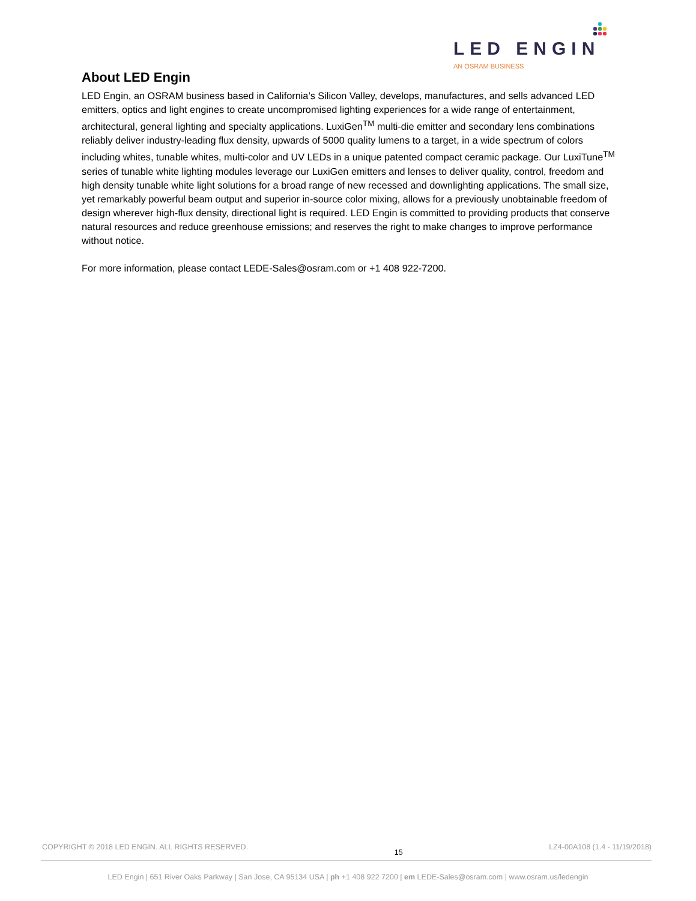LED ENGIN
AN OSRAM BUSINESS
About LED Engin
LED Engin, an OSRAM business based in California’s Silicon Valley, develops, manufactures, and sells advanced LED emitters, optics and light engines to create uncompromised lighting experiences for a wide range of entertainment, architectural, general lighting and specialty applications. LuxiGen<sup>TM</sup> multi-die emitter and secondary lens combinations reliably deliver industry-leading flux density, upwards of 5000 quality lumens to a target, in a wide spectrum of colors including whites, tunable whites, multi-color and UV LEDs in a unique patented compact ceramic package. Our LuxiTune<sup>TM</sup> series of tunable white lighting modules leverage our LuxiGen emitters and lenses to deliver quality, control, freedom and high density tunable white light solutions for a broad range of new recessed and downlighting applications. The small size, yet remarkably powerful beam output and superior in-source color mixing, allows for a previously unobtainable freedom of design wherever high-flux density, directional light is required. LED Engin is committed to providing products that conserve natural resources and reduce greenhouse emissions; and reserves the right to make changes to improve performance without notice.
For more information, please contact LEDE-Sales@osram.com or +1 408 922-7200.
COPYRIGHT © 2018 LED ENGIN. ALL RIGHTS RESERVED. 15 LZ4-00A108 (1.4 - 11/19/2018)
LED Engin | 651 River Oaks Parkway | San Jose, CA 95134 USA | ph +1 408 922 7200 | em LEDE-Sales@osram.com | www.osram.us/ledengin